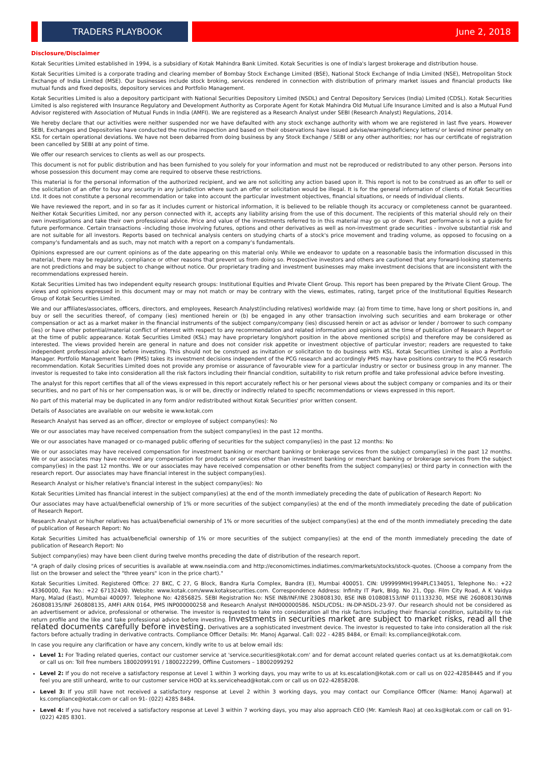TRADERS PLAYBOOK June 2, 2018
Disclosure/Disclaimer
Kotak Securities Limited established in 1994, is a subsidiary of Kotak Mahindra Bank Limited. Kotak Securities is one of India's largest brokerage and distribution house.
Kotak Securities Limited is a corporate trading and clearing member of Bombay Stock Exchange Limited (BSE), National Stock Exchange of India Limited (NSE), Metropolitan Stock Exchange of India Limited (MSE). Our businesses include stock broking, services rendered in connection with distribution of primary market issues and financial products like mutual funds and fixed deposits, depository services and Portfolio Management.
Kotak Securities Limited is also a depository participant with National Securities Depository Limited (NSDL) and Central Depository Services (India) Limited (CDSL). Kotak Securities Limited is also registered with Insurance Regulatory and Development Authority as Corporate Agent for Kotak Mahindra Old Mutual Life Insurance Limited and is also a Mutual Fund Advisor registered with Association of Mutual Funds in India (AMFI). We are registered as a Research Analyst under SEBI (Research Analyst) Regulations, 2014.
We hereby declare that our activities were neither suspended nor we have defaulted with any stock exchange authority with whom we are registered in last five years. However SEBI, Exchanges and Depositories have conducted the routine inspection and based on their observations have issued advise/warning/deficiency letters/ or levied minor penalty on KSL for certain operational deviations. We have not been debarred from doing business by any Stock Exchange / SEBI or any other authorities; nor has our certificate of registration been cancelled by SEBI at any point of time.
We offer our research services to clients as well as our prospects.
This document is not for public distribution and has been furnished to you solely for your information and must not be reproduced or redistributed to any other person. Persons into whose possession this document may come are required to observe these restrictions.
This material is for the personal information of the authorized recipient, and we are not soliciting any action based upon it. This report is not to be construed as an offer to sell or the solicitation of an offer to buy any security in any jurisdiction where such an offer or solicitation would be illegal. It is for the general information of clients of Kotak Securities Ltd. It does not constitute a personal recommendation or take into account the particular investment objectives, financial situations, or needs of individual clients.
We have reviewed the report, and in so far as it includes current or historical information, it is believed to be reliable though its accuracy or completeness cannot be guaranteed. Neither Kotak Securities Limited, nor any person connected with it, accepts any liability arising from the use of this document. The recipients of this material should rely on their own investigations and take their own professional advice. Price and value of the investments referred to in this material may go up or down. Past performance is not a guide for future performance. Certain transactions -including those involving futures, options and other derivatives as well as non-investment grade securities - involve substantial risk and are not suitable for all investors. Reports based on technical analysis centers on studying charts of a stock's price movement and trading volume, as opposed to focusing on a company's fundamentals and as such, may not match with a report on a company's fundamentals.
Opinions expressed are our current opinions as of the date appearing on this material only. While we endeavor to update on a reasonable basis the information discussed in this material, there may be regulatory, compliance or other reasons that prevent us from doing so. Prospective investors and others are cautioned that any forward-looking statements are not predictions and may be subject to change without notice. Our proprietary trading and investment businesses may make investment decisions that are inconsistent with the recommendations expressed herein.
Kotak Securities Limited has two independent equity research groups: Institutional Equities and Private Client Group. This report has been prepared by the Private Client Group. The views and opinions expressed in this document may or may not match or may be contrary with the views, estimates, rating, target price of the Institutional Equities Research Group of Kotak Securities Limited.
We and our affiliates/associates, officers, directors, and employees, Research Analyst(including relatives) worldwide may: (a) from time to time, have long or short positions in, and buy or sell the securities thereof, of company (ies) mentioned herein or (b) be engaged in any other transaction involving such securities and earn brokerage or other compensation or act as a market maker in the financial instruments of the subject company/company (ies) discussed herein or act as advisor or lender / borrower to such company (ies) or have other potential/material conflict of interest with respect to any recommendation and related information and opinions at the time of publication of Research Report or at the time of public appearance. Kotak Securities Limited (KSL) may have proprietary long/short position in the above mentioned scrip(s) and therefore may be considered as interested. The views provided herein are general in nature and does not consider risk appetite or investment objective of particular investor; readers are requested to take independent professional advice before investing. This should not be construed as invitation or solicitation to do business with KSL. Kotak Securities Limited is also a Portfolio Manager. Portfolio Management Team (PMS) takes its investment decisions independent of the PCG research and accordingly PMS may have positions contrary to the PCG research recommendation. Kotak Securities Limited does not provide any promise or assurance of favourable view for a particular industry or sector or business group in any manner. The investor is requested to take into consideration all the risk factors including their financial condition, suitability to risk return profile and take professional advice before investing.
The analyst for this report certifies that all of the views expressed in this report accurately reflect his or her personal views about the subject company or companies and its or their securities, and no part of his or her compensation was, is or will be, directly or indirectly related to specific recommendations or views expressed in this report.
No part of this material may be duplicated in any form and/or redistributed without Kotak Securities' prior written consent.
Details of Associates are available on our website ie www.kotak.com
Research Analyst has served as an officer, director or employee of subject company(ies): No
We or our associates may have received compensation from the subject company(ies) in the past 12 months.
We or our associates have managed or co-managed public offering of securities for the subject company(ies) in the past 12 months: No
We or our associates may have received compensation for investment banking or merchant banking or brokerage services from the subject company(ies) in the past 12 months. We or our associates may have received any compensation for products or services other than investment banking or merchant banking or brokerage services from the subject company(ies) in the past 12 months. We or our associates may have received compensation or other benefits from the subject company(ies) or third party in connection with the research report. Our associates may have financial interest in the subject company(ies).
Research Analyst or his/her relative's financial interest in the subject company(ies): No
Kotak Securities Limited has financial interest in the subject company(ies) at the end of the month immediately preceding the date of publication of Research Report: No
Our associates may have actual/beneficial ownership of 1% or more securities of the subject company(ies) at the end of the month immediately preceding the date of publication of Research Report.
Research Analyst or his/her relatives has actual/beneficial ownership of 1% or more securities of the subject company(ies) at the end of the month immediately preceding the date of publication of Research Report: No
Kotak Securities Limited has actual/beneficial ownership of 1% or more securities of the subject company(ies) at the end of the month immediately preceding the date of publication of Research Report: No
Subject company(ies) may have been client during twelve months preceding the date of distribution of the research report.
"A graph of daily closing prices of securities is available at www.nseindia.com and http://economictimes.indiatimes.com/markets/stocks/stock-quotes. (Choose a company from the list on the browser and select the "three years" icon in the price chart)."
Kotak Securities Limited. Registered Office: 27 BKC, C 27, G Block, Bandra Kurla Complex, Bandra (E), Mumbai 400051. CIN: U99999MH1994PLC134051, Telephone No.: +22 43360000, Fax No.: +22 67132430. Website: www.kotak.com/www.kotaksecurities.com. Correspondence Address: Infinity IT Park, Bldg. No 21, Opp. Film City Road, A K Vaidya Marg, Malad (East), Mumbai 400097. Telephone No: 42856825. SEBI Registration No: NSE INB/INF/INE 230808130, BSE INB 010808153/INF 011133230, MSE INE 260808130/INB 260808135/INF 260808135, AMFI ARN 0164, PMS INP000000258 and Research Analyst INH000000586. NSDL/CDSL: IN-DP-NSDL-23-97. Our research should not be considered as an advertisement or advice, professional or otherwise. The investor is requested to take into consideration all the risk factors including their financial condition, suitability to risk return profile and the like and take professional advice before investing. Investments in securities market are subject to market risks, read all the related documents carefully before investing. Derivatives are a sophisticated investment device. The investor is requested to take into consideration all the risk factors before actually trading in derivative contracts. Compliance Officer Details: Mr. Manoj Agarwal. Call: 022 - 4285 8484, or Email: ks.compliance@kotak.com.
In case you require any clarification or have any concern, kindly write to us at below email ids:
Level 1: For Trading related queries, contact our customer service at 'service.securities@kotak.com' and for demat account related queries contact us at ks.demat@kotak.com or call us on: Toll free numbers 18002099191 / 1800222299, Offline Customers – 18002099292
Level 2: If you do not receive a satisfactory response at Level 1 within 3 working days, you may write to us at ks.escalation@kotak.com or call us on 022-42858445 and if you feel you are still unheard, write to our customer service HOD at ks.servicehead@kotak.com or call us on 022-42858208.
Level 3: If you still have not received a satisfactory response at Level 2 within 3 working days, you may contact our Compliance Officer (Name: Manoj Agarwal) at ks.compliance@kotak.com or call on 91- (022) 4285 8484.
Level 4: If you have not received a satisfactory response at Level 3 within 7 working days, you may also approach CEO (Mr. Kamlesh Rao) at ceo.ks@kotak.com or call on 91- (022) 4285 8301.